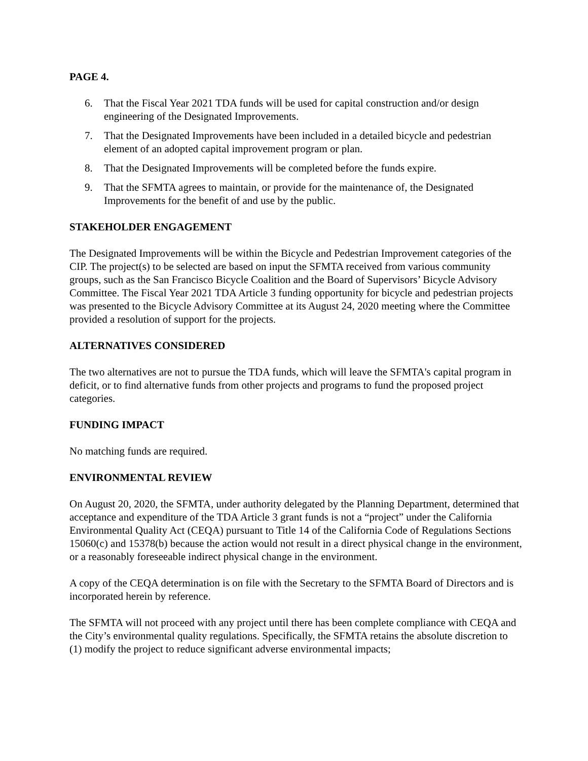PAGE 4.
6. That the Fiscal Year 2021 TDA funds will be used for capital construction and/or design engineering of the Designated Improvements.
7. That the Designated Improvements have been included in a detailed bicycle and pedestrian element of an adopted capital improvement program or plan.
8. That the Designated Improvements will be completed before the funds expire.
9. That the SFMTA agrees to maintain, or provide for the maintenance of, the Designated Improvements for the benefit of and use by the public.
STAKEHOLDER ENGAGEMENT
The Designated Improvements will be within the Bicycle and Pedestrian Improvement categories of the CIP. The project(s) to be selected are based on input the SFMTA received from various community groups, such as the San Francisco Bicycle Coalition and the Board of Supervisors’ Bicycle Advisory Committee. The Fiscal Year 2021 TDA Article 3 funding opportunity for bicycle and pedestrian projects was presented to the Bicycle Advisory Committee at its August 24, 2020 meeting where the Committee provided a resolution of support for the projects.
ALTERNATIVES CONSIDERED
The two alternatives are not to pursue the TDA funds, which will leave the SFMTA's capital program in deficit, or to find alternative funds from other projects and programs to fund the proposed project categories.
FUNDING IMPACT
No matching funds are required.
ENVIRONMENTAL REVIEW
On August 20, 2020, the SFMTA, under authority delegated by the Planning Department, determined that acceptance and expenditure of the TDA Article 3 grant funds is not a “project” under the California Environmental Quality Act (CEQA) pursuant to Title 14 of the California Code of Regulations Sections 15060(c) and 15378(b) because the action would not result in a direct physical change in the environment, or a reasonably foreseeable indirect physical change in the environment.
A copy of the CEQA determination is on file with the Secretary to the SFMTA Board of Directors and is incorporated herein by reference.
The SFMTA will not proceed with any project until there has been complete compliance with CEQA and the City’s environmental quality regulations. Specifically, the SFMTA retains the absolute discretion to (1) modify the project to reduce significant adverse environmental impacts;